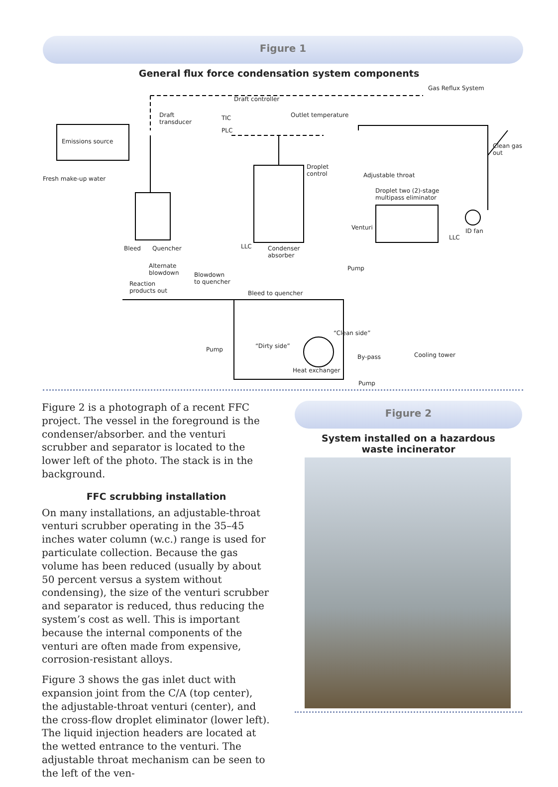Figure 1
General flux force condensation system components
Draft controller
Gas Reflux System
Draft
transducer
TIC
PLC
Outlet temperature
Clean gas
out
Emissions source
Droplet
control
Fresh make-up water Adjustable throat
Droplet two (2)-stage
multipass eliminator
Venturi ID fan
LLC
LLC Bleed Quencher Condenser
absorber
Pump Alternate
blowdown Blowdown
to quencher Reaction
products out Bleed to quencher
“Clean side”
“Dirty side” Pump
Cooling tower By-pass
Heat exchanger
Pump
Figure 2 is a photograph of a recent FFC project. The vessel in the foreground is the condenser/absorber. and the venturi scrubber and separator is located to the lower left of the photo. The stack is in the background.
FFC scrubbing installation
On many installations, an adjustable-throat venturi scrubber operating in the 35–45 inches water column (w.c.) range is used for particulate collection. Because the gas volume has been reduced (usually by about 50 percent versus a system without condensing), the size of the venturi scrubber and separator is reduced, thus reducing the system’s cost as well. This is important because the internal components of the venturi are often made from expensive, corrosion-resistant alloys.
Figure 3 shows the gas inlet duct with expansion joint from the C/A (top center), the adjustable-throat venturi (center), and the cross-flow droplet eliminator (lower left). The liquid injection headers are located at the wetted entrance to the venturi. The adjustable throat mechanism can be seen to the left of the ven-
Figure 2
System installed on a hazardous
waste incinerator